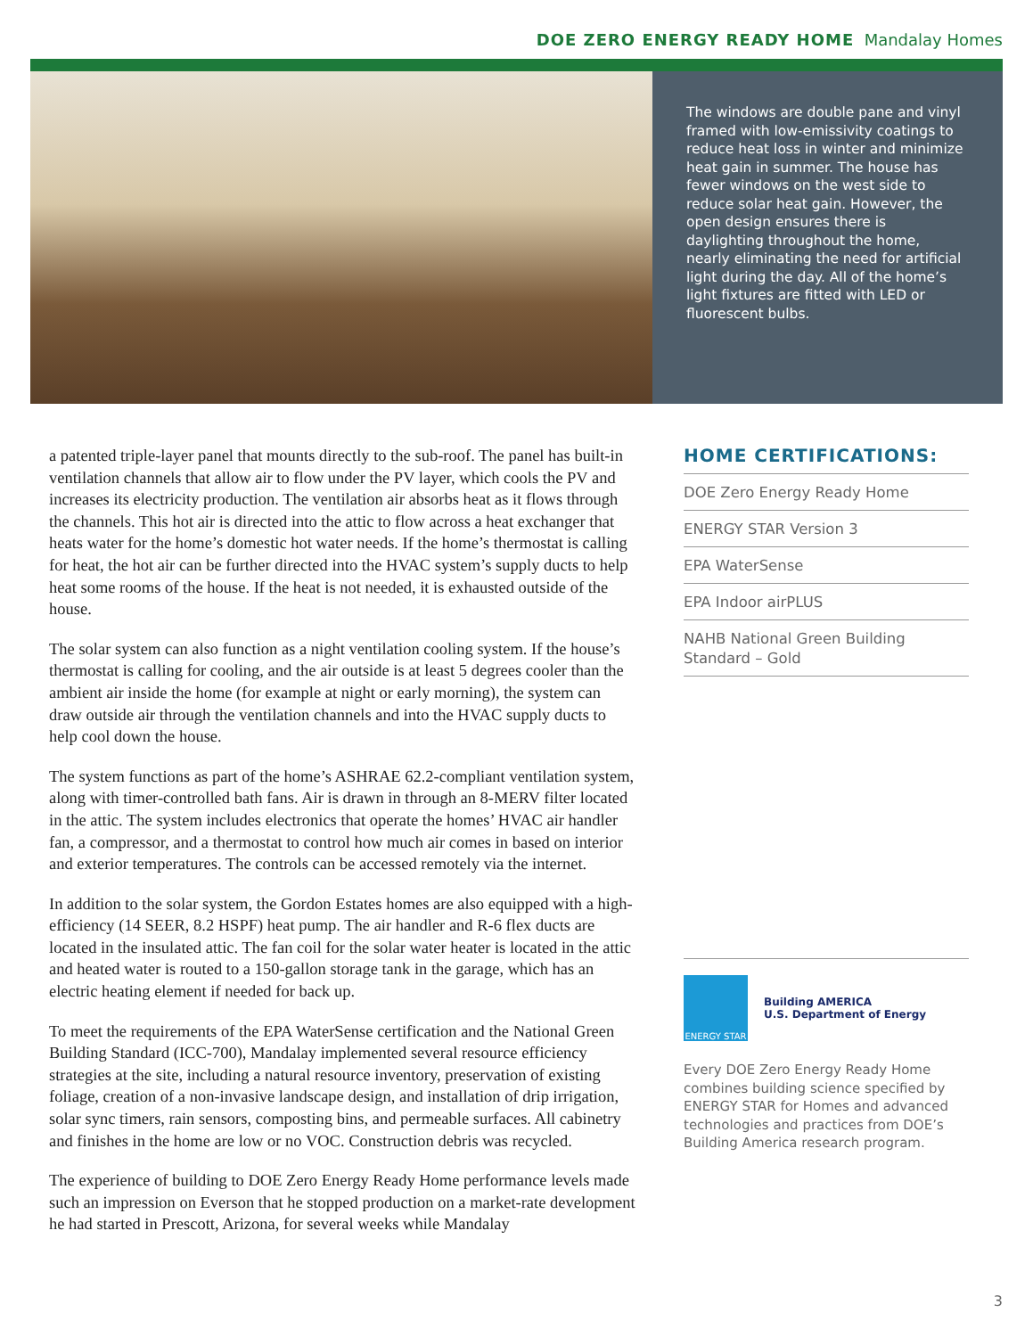DOE ZERO ENERGY READY HOME Mandalay Homes
The windows are double pane and vinyl framed with low-emissivity coatings to reduce heat loss in winter and minimize heat gain in summer. The house has fewer windows on the west side to reduce solar heat gain. However, the open design ensures there is daylighting throughout the home, nearly eliminating the need for artificial light during the day. All of the home’s light fixtures are fitted with LED or fluorescent bulbs.
a patented triple-layer panel that mounts directly to the sub-roof. The panel has built-in ventilation channels that allow air to flow under the PV layer, which cools the PV and increases its electricity production. The ventilation air absorbs heat as it flows through the channels. This hot air is directed into the attic to flow across a heat exchanger that heats water for the home’s domestic hot water needs. If the home’s thermostat is calling for heat, the hot air can be further directed into the HVAC system’s supply ducts to help heat some rooms of the house. If the heat is not needed, it is exhausted outside of the house.
The solar system can also function as a night ventilation cooling system. If the house’s thermostat is calling for cooling, and the air outside is at least 5 degrees cooler than the ambient air inside the home (for example at night or early morning), the system can draw outside air through the ventilation channels and into the HVAC supply ducts to help cool down the house.
The system functions as part of the home’s ASHRAE 62.2-compliant ventilation system, along with timer-controlled bath fans. Air is drawn in through an 8-MERV filter located in the attic. The system includes electronics that operate the homes’ HVAC air handler fan, a compressor, and a thermostat to control how much air comes in based on interior and exterior temperatures. The controls can be accessed remotely via the internet.
In addition to the solar system, the Gordon Estates homes are also equipped with a high-efficiency (14 SEER, 8.2 HSPF) heat pump. The air handler and R-6 flex ducts are located in the insulated attic. The fan coil for the solar water heater is located in the attic and heated water is routed to a 150-gallon storage tank in the garage, which has an electric heating element if needed for back up.
To meet the requirements of the EPA WaterSense certification and the National Green Building Standard (ICC-700), Mandalay implemented several resource efficiency strategies at the site, including a natural resource inventory, preservation of existing foliage, creation of a non-invasive landscape design, and installation of drip irrigation, solar sync timers, rain sensors, composting bins, and permeable surfaces. All cabinetry and finishes in the home are low or no VOC. Construction debris was recycled.
The experience of building to DOE Zero Energy Ready Home performance levels made such an impression on Everson that he stopped production on a market-rate development he had started in Prescott, Arizona, for several weeks while Mandalay
HOME CERTIFICATIONS:
DOE Zero Energy Ready Home
ENERGY STAR Version 3
EPA WaterSense
EPA Indoor airPLUS
NAHB National Green Building Standard – Gold
ENERGY STAR
Building AMERICA
U.S. Department of Energy
Every DOE Zero Energy Ready Home combines building science specified by ENERGY STAR for Homes and advanced technologies and practices from DOE’s Building America research program.
3